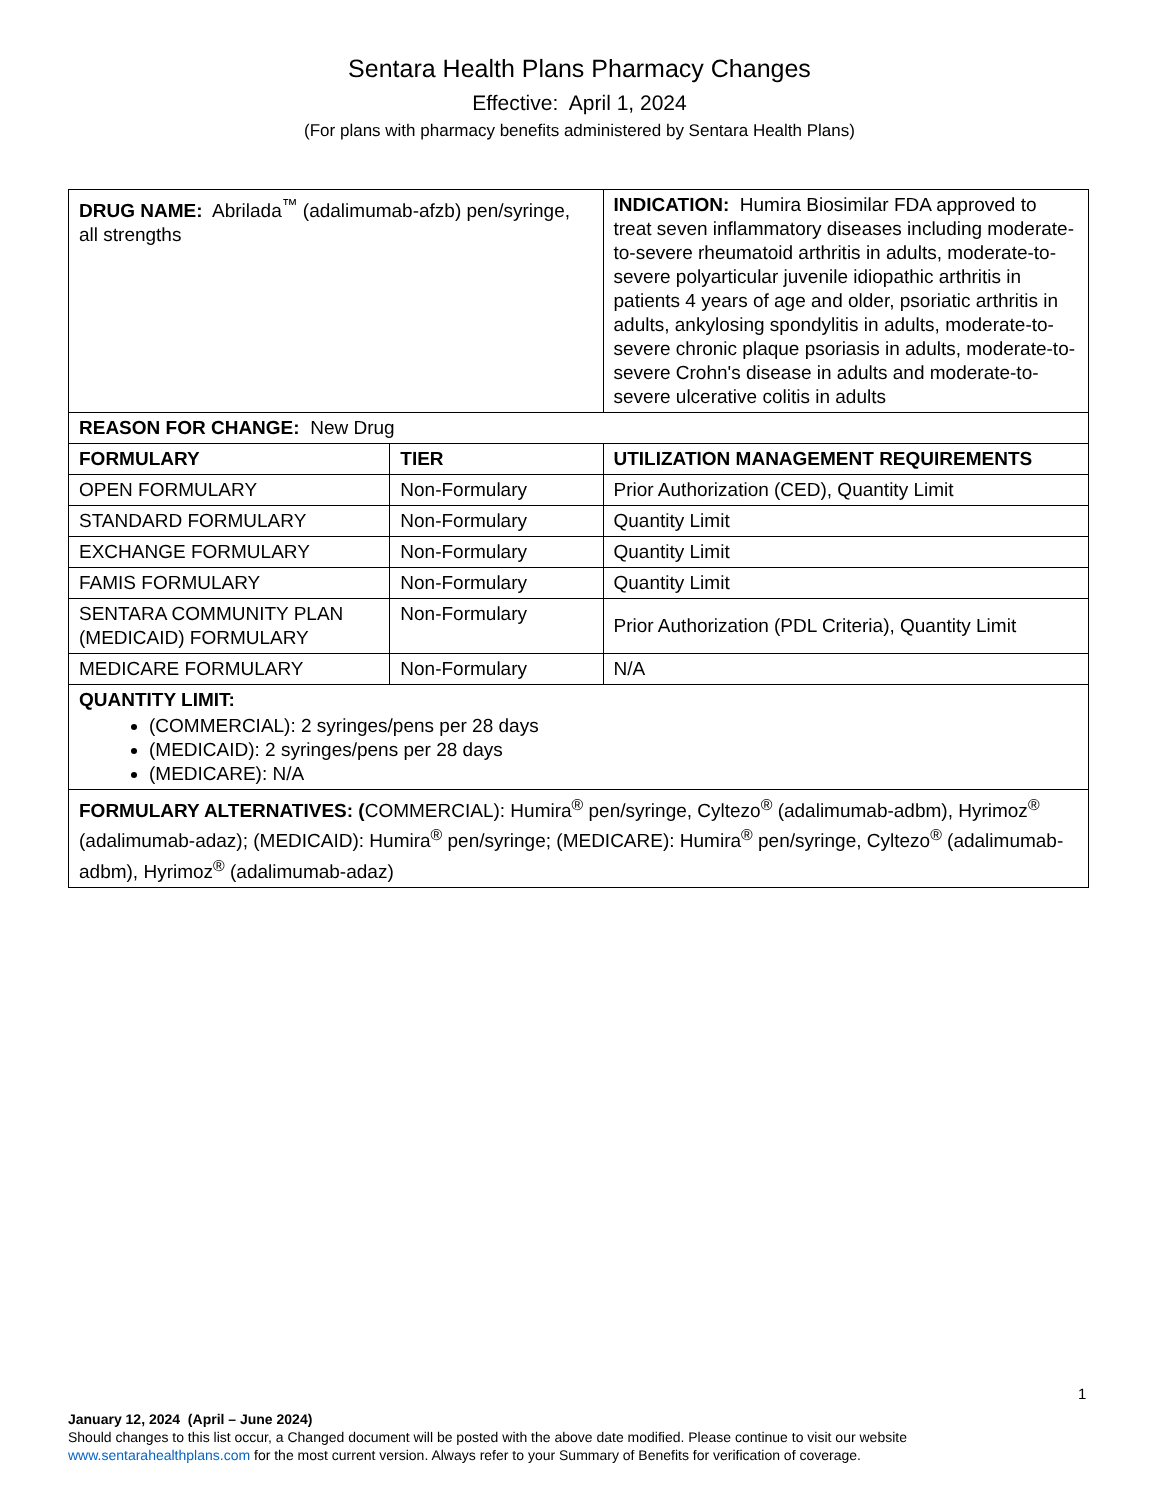Sentara Health Plans Pharmacy Changes
Effective: April 1, 2024
(For plans with pharmacy benefits administered by Sentara Health Plans)
| DRUG NAME: Abrilada<sup>™</sup> (adalimumab-afzb) pen/syringe, all strengths | | INDICATION: Humira Biosimilar FDA approved to treat seven inflammatory diseases including moderate-to-severe rheumatoid arthritis in adults, moderate-to-severe polyarticular juvenile idiopathic arthritis in patients 4 years of age and older, psoriatic arthritis in adults, ankylosing spondylitis in adults, moderate-to-severe chronic plaque psoriasis in adults, moderate-to-severe Crohn's disease in adults and moderate-to-severe ulcerative colitis in adults |
| REASON FOR CHANGE: New Drug | | |
| FORMULARY | TIER | UTILIZATION MANAGEMENT REQUIREMENTS |
| OPEN FORMULARY | Non-Formulary | Prior Authorization (CED), Quantity Limit |
| STANDARD FORMULARY | Non-Formulary | Quantity Limit |
| EXCHANGE FORMULARY | Non-Formulary | Quantity Limit |
| FAMIS FORMULARY | Non-Formulary | Quantity Limit |
| SENTARA COMMUNITY PLAN (MEDICAID) FORMULARY | Non-Formulary | Prior Authorization (PDL Criteria), Quantity Limit |
| MEDICARE FORMULARY | Non-Formulary | N/A |
| QUANTITY LIMIT: (COMMERCIAL): 2 syringes/pens per 28 days (MEDICAID): 2 syringes/pens per 28 days (MEDICARE): N/A | | |
| FORMULARY ALTERNATIVES: ( COMMERCIAL): Humira<sup>®</sup> pen/syringe, Cyltezo<sup>®</sup> (adalimumab-adbm), Hyrimoz<sup>®</sup> (adalimumab-adaz); (MEDICAID): Humira<sup>®</sup> pen/syringe; (MEDICARE): Humira<sup>®</sup> pen/syringe, Cyltezo<sup>®</sup> (adalimumab-adbm), Hyrimoz<sup>®</sup> (adalimumab-adaz) | | |
1
January 12, 2024 (April – June 2024)
Should changes to this list occur, a Changed document will be posted with the above date modified. Please continue to visit our website www.sentarahealthplans.com for the most current version. Always refer to your Summary of Benefits for verification of coverage.